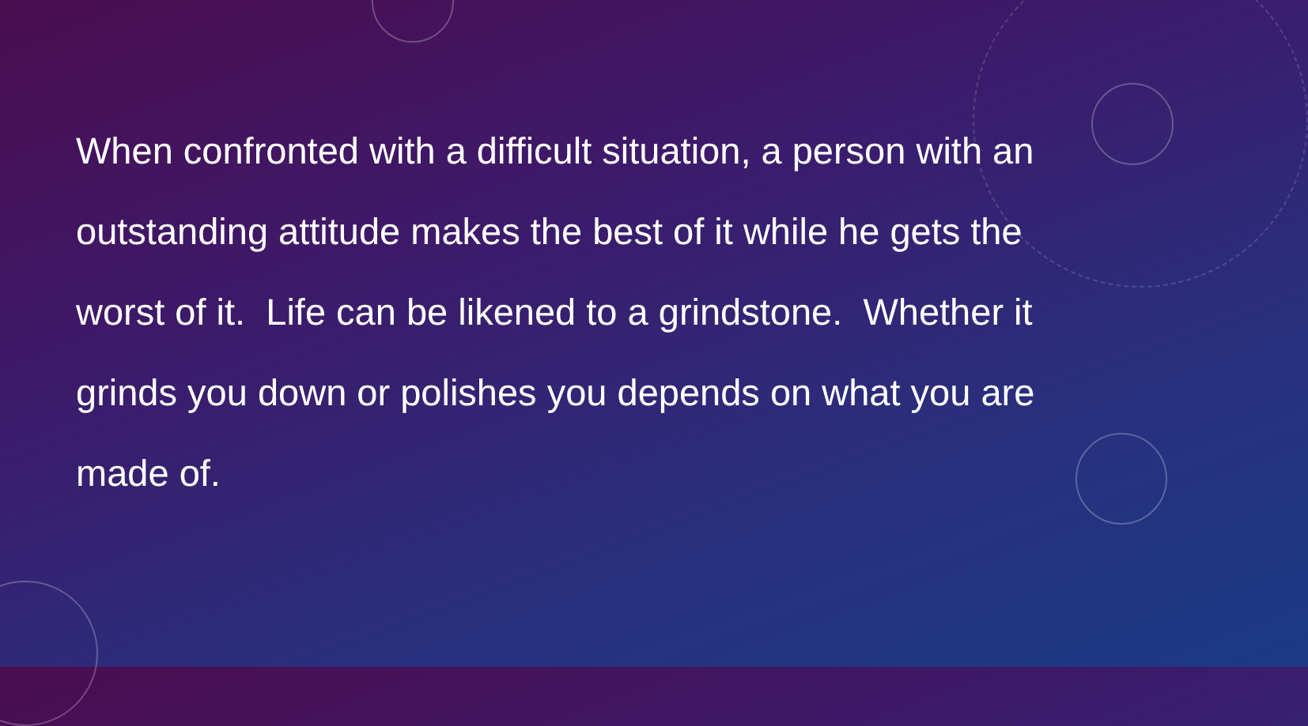When confronted with a difficult situation, a person with an outstanding attitude makes the best of it while he gets the worst of it. Life can be likened to a grindstone. Whether it grinds you down or polishes you depends on what you are made of.